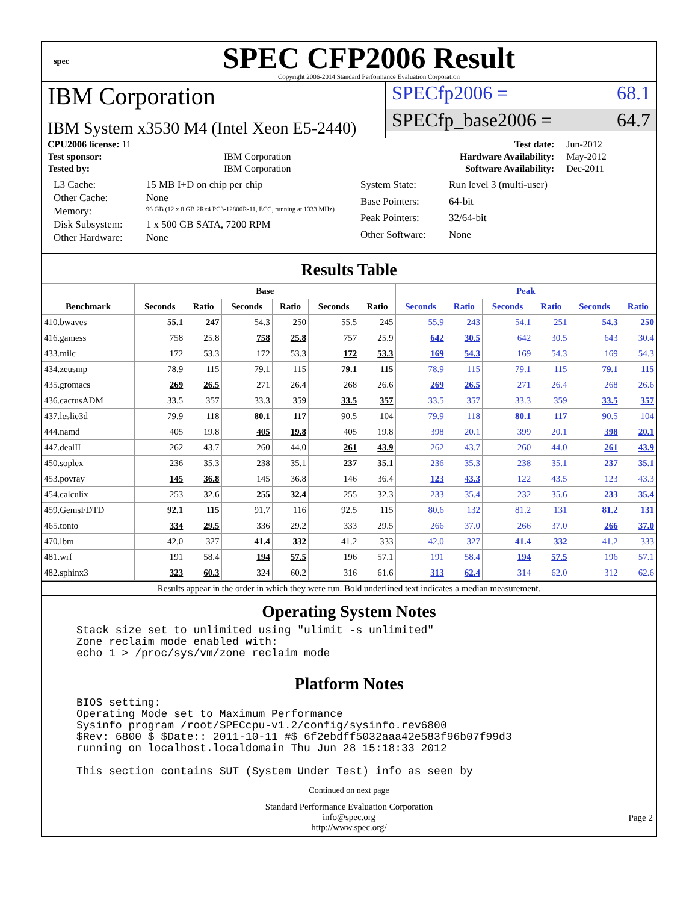spec
SPEC CFP2006 Result
Copyright 2006-2014 Standard Performance Evaluation Corporation
IBM Corporation
IBM System x3530 M4 (Intel Xeon E5-2440)
SPECfp2006 = 68.1
SPECfp_base2006 = 64.7
| CPU2006 license: 11 | | Test date: | Jun-2012 |
| Test sponsor: | IBM Corporation | Hardware Availability: | May-2012 |
| Tested by: | IBM Corporation | Software Availability: | Dec-2011 |
| L3 Cache: | 15 MB I+D on chip per chip |
| Other Cache: | None |
| Memory: | 96 GB (12 x 8 GB 2Rx4 PC3-12800R-11, ECC, running at 1333 MHz) |
| Disk Subsystem: | 1 x 500 GB SATA, 7200 RPM |
| Other Hardware: | None |
| System State: | Run level 3 (multi-user) |
| Base Pointers: | 64-bit |
| Peak Pointers: | 32/64-bit |
| Other Software: | None |
Results Table
| | Base | | | | | | Peak | | | | | |
| --- | --- | --- | --- | --- | --- | --- | --- | --- | --- | --- | --- | --- |
| Benchmark | Seconds | Ratio | Seconds | Ratio | Seconds | Ratio | Seconds | Ratio | Seconds | Ratio | Seconds | Ratio |
| 410.bwaves | 55.1 | 247 | 54.3 | 250 | 55.5 | 245 | 55.9 | 243 | 54.1 | 251 | 54.3 | 250 |
| 416.gamess | 758 | 25.8 | 758 | 25.8 | 757 | 25.9 | 642 | 30.5 | 642 | 30.5 | 643 | 30.4 |
| 433.milc | 172 | 53.3 | 172 | 53.3 | 172 | 53.3 | 169 | 54.3 | 169 | 54.3 | 169 | 54.3 |
| 434.zeusmp | 78.9 | 115 | 79.1 | 115 | 79.1 | 115 | 78.9 | 115 | 79.1 | 115 | 79.1 | 115 |
| 435.gromacs | 269 | 26.5 | 271 | 26.4 | 268 | 26.6 | 269 | 26.5 | 271 | 26.4 | 268 | 26.6 |
| 436.cactusADM | 33.5 | 357 | 33.3 | 359 | 33.5 | 357 | 33.5 | 357 | 33.3 | 359 | 33.5 | 357 |
| 437.leslie3d | 79.9 | 118 | 80.1 | 117 | 90.5 | 104 | 79.9 | 118 | 80.1 | 117 | 90.5 | 104 |
| 444.namd | 405 | 19.8 | 405 | 19.8 | 405 | 19.8 | 398 | 20.1 | 399 | 20.1 | 398 | 20.1 |
| 447.dealII | 262 | 43.7 | 260 | 44.0 | 261 | 43.9 | 262 | 43.7 | 260 | 44.0 | 261 | 43.9 |
| 450.soplex | 236 | 35.3 | 238 | 35.1 | 237 | 35.1 | 236 | 35.3 | 238 | 35.1 | 237 | 35.1 |
| 453.povray | 145 | 36.8 | 145 | 36.8 | 146 | 36.4 | 123 | 43.3 | 122 | 43.5 | 123 | 43.3 |
| 454.calculix | 253 | 32.6 | 255 | 32.4 | 255 | 32.3 | 233 | 35.4 | 232 | 35.6 | 233 | 35.4 |
| 459.GemsFDTD | 92.1 | 115 | 91.7 | 116 | 92.5 | 115 | 80.6 | 132 | 81.2 | 131 | 81.2 | 131 |
| 465.tonto | 334 | 29.5 | 336 | 29.2 | 333 | 29.5 | 266 | 37.0 | 266 | 37.0 | 266 | 37.0 |
| 470.lbm | 42.0 | 327 | 41.4 | 332 | 41.2 | 333 | 42.0 | 327 | 41.4 | 332 | 41.2 | 333 |
| 481.wrf | 191 | 58.4 | 194 | 57.5 | 196 | 57.1 | 191 | 58.4 | 194 | 57.5 | 196 | 57.1 |
| 482.sphinx3 | 323 | 60.3 | 324 | 60.2 | 316 | 61.6 | 313 | 62.4 | 314 | 62.0 | 312 | 62.6 |
Results appear in the order in which they were run. Bold underlined text indicates a median measurement.
Operating System Notes
Stack size set to unlimited using "ulimit -s unlimited"
Zone reclaim mode enabled with:
echo 1 > /proc/sys/vm/zone_reclaim_mode
Platform Notes
BIOS setting:
Operating Mode set to Maximum Performance
Sysinfo program /root/SPECcpu-v1.2/config/sysinfo.rev6800
$Rev: 6800 $ $Date:: 2011-10-11 #$ 6f2ebdff5032aaa42e583f96b07f99d3
running on localhost.localdomain Thu Jun 28 15:18:33 2012

This section contains SUT (System Under Test) info as seen by
Continued on next page
Standard Performance Evaluation Corporation
info@spec.org
http://www.spec.org/
Page 2